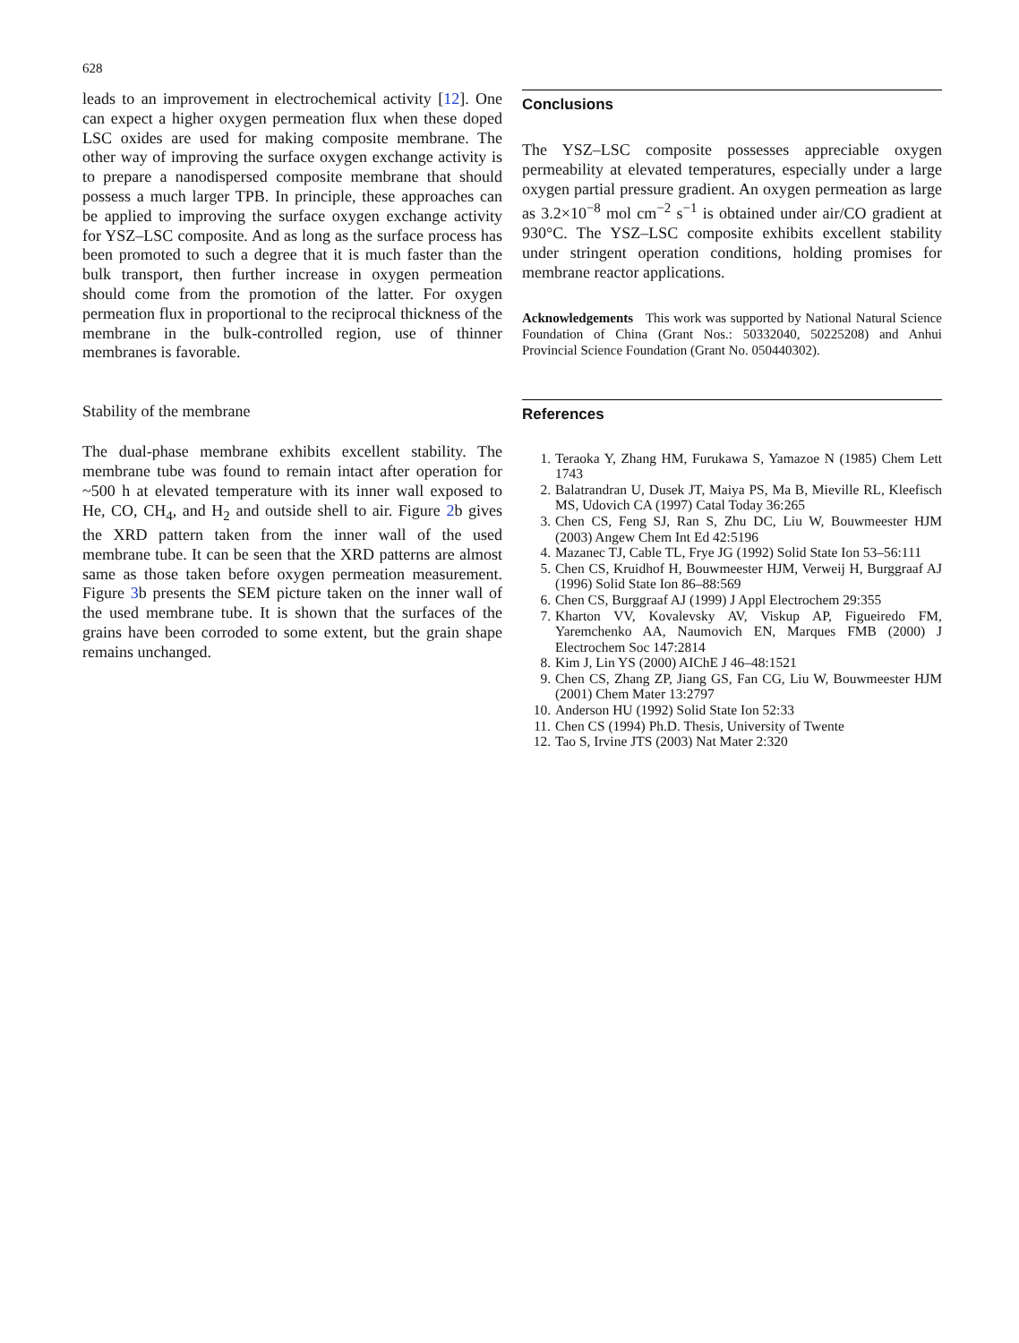628
leads to an improvement in electrochemical activity [12]. One can expect a higher oxygen permeation flux when these doped LSC oxides are used for making composite membrane. The other way of improving the surface oxygen exchange activity is to prepare a nanodispersed composite membrane that should possess a much larger TPB. In principle, these approaches can be applied to improving the surface oxygen exchange activity for YSZ–LSC composite. And as long as the surface process has been promoted to such a degree that it is much faster than the bulk transport, then further increase in oxygen permeation should come from the promotion of the latter. For oxygen permeation flux in proportional to the reciprocal thickness of the membrane in the bulk-controlled region, use of thinner membranes is favorable.
Stability of the membrane
The dual-phase membrane exhibits excellent stability. The membrane tube was found to remain intact after operation for ~500 h at elevated temperature with its inner wall exposed to He, CO, CH<sub>4</sub>, and H<sub>2</sub> and outside shell to air. Figure 2b gives the XRD pattern taken from the inner wall of the used membrane tube. It can be seen that the XRD patterns are almost same as those taken before oxygen permeation measurement. Figure 3b presents the SEM picture taken on the inner wall of the used membrane tube. It is shown that the surfaces of the grains have been corroded to some extent, but the grain shape remains unchanged.
Conclusions
The YSZ–LSC composite possesses appreciable oxygen permeability at elevated temperatures, especially under a large oxygen partial pressure gradient. An oxygen permeation as large as 3.2×10<sup>−8</sup> mol cm<sup>−2</sup> s<sup>−1</sup> is obtained under air/CO gradient at 930°C. The YSZ–LSC composite exhibits excellent stability under stringent operation conditions, holding promises for membrane reactor applications.
Acknowledgements This work was supported by National Natural Science Foundation of China (Grant Nos.: 50332040, 50225208) and Anhui Provincial Science Foundation (Grant No. 050440302).
References
1. Teraoka Y, Zhang HM, Furukawa S, Yamazoe N (1985) Chem Lett 1743
2. Balatrandran U, Dusek JT, Maiya PS, Ma B, Mieville RL, Kleefisch MS, Udovich CA (1997) Catal Today 36:265
3. Chen CS, Feng SJ, Ran S, Zhu DC, Liu W, Bouwmeester HJM (2003) Angew Chem Int Ed 42:5196
4. Mazanec TJ, Cable TL, Frye JG (1992) Solid State Ion 53–56:111
5. Chen CS, Kruidhof H, Bouwmeester HJM, Verweij H, Burggraaf AJ (1996) Solid State Ion 86–88:569
6. Chen CS, Burggraaf AJ (1999) J Appl Electrochem 29:355
7. Kharton VV, Kovalevsky AV, Viskup AP, Figueiredo FM, Yaremchenko AA, Naumovich EN, Marques FMB (2000) J Electrochem Soc 147:2814
8. Kim J, Lin YS (2000) AIChE J 46–48:1521
9. Chen CS, Zhang ZP, Jiang GS, Fan CG, Liu W, Bouwmeester HJM (2001) Chem Mater 13:2797
10. Anderson HU (1992) Solid State Ion 52:33
11. Chen CS (1994) Ph.D. Thesis, University of Twente
12. Tao S, Irvine JTS (2003) Nat Mater 2:320